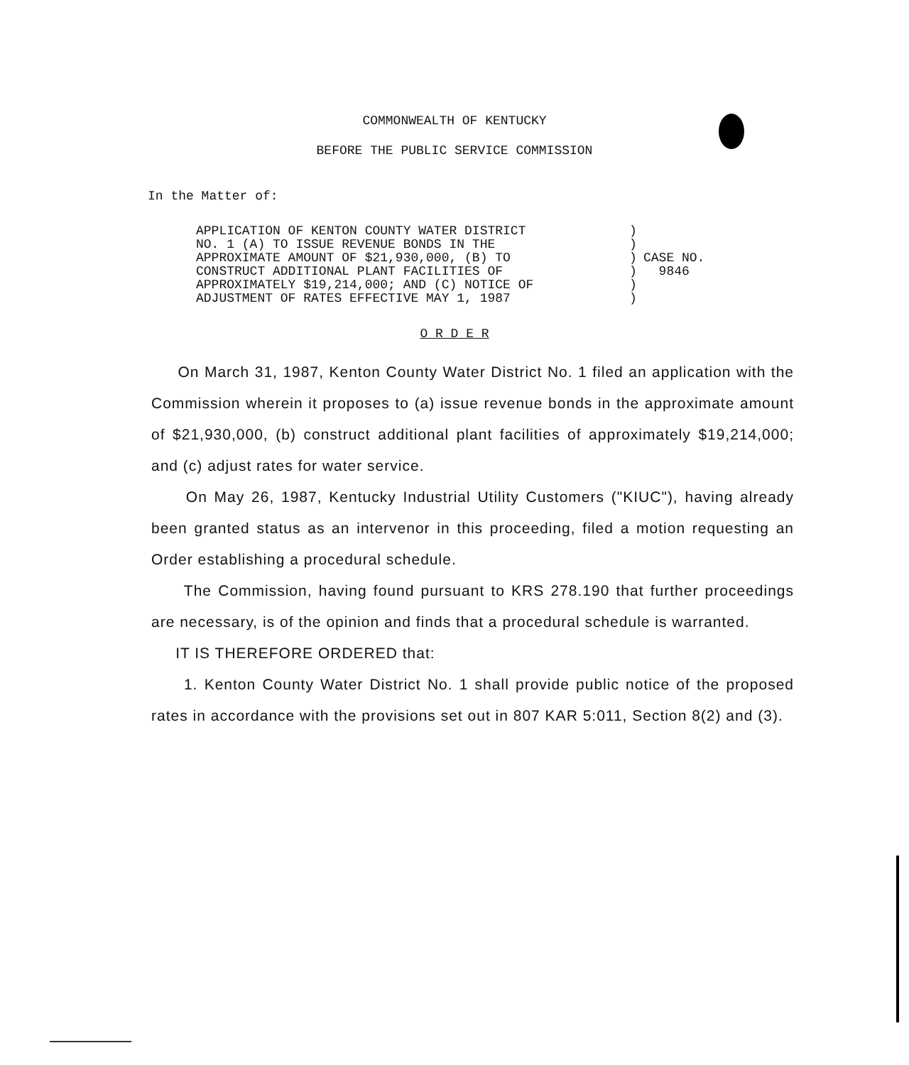COMMONWEALTH OF KENTUCKY
BEFORE THE PUBLIC SERVICE COMMISSION
In the Matter of:
APPLICATION OF KENTON COUNTY WATER DISTRICT
NO. 1 (A) TO ISSUE REVENUE BONDS IN THE
APPROXIMATE AMOUNT OF $21,930,000, (B) TO
CONSTRUCT ADDITIONAL PLANT FACILITIES OF
APPROXIMATELY $19,214,000; AND (C) NOTICE OF
ADJUSTMENT OF RATES EFFECTIVE MAY 1, 1987
)
)
)
)
)
)
CASE NO.
9846
O R D E R
On March 31, 1987, Kenton County Water District No. 1 filed an application with the Commission wherein it proposes to (a) issue revenue bonds in the approximate amount of $21,930,000, (b) construct additional plant facilities of approximately $19,214,000; and (c) adjust rates for water service.
On May 26, 1987, Kentucky Industrial Utility Customers ("KIUC"), having already been granted status as an intervenor in this proceeding, filed a motion requesting an Order establishing a procedural schedule.
The Commission, having found pursuant to KRS 278.190 that further proceedings are necessary, is of the opinion and finds that a procedural schedule is warranted.
IT IS THEREFORE ORDERED that:
1. Kenton County Water District No. 1 shall provide public notice of the proposed rates in accordance with the provisions set out in 807 KAR 5:011, Section 8(2) and (3).